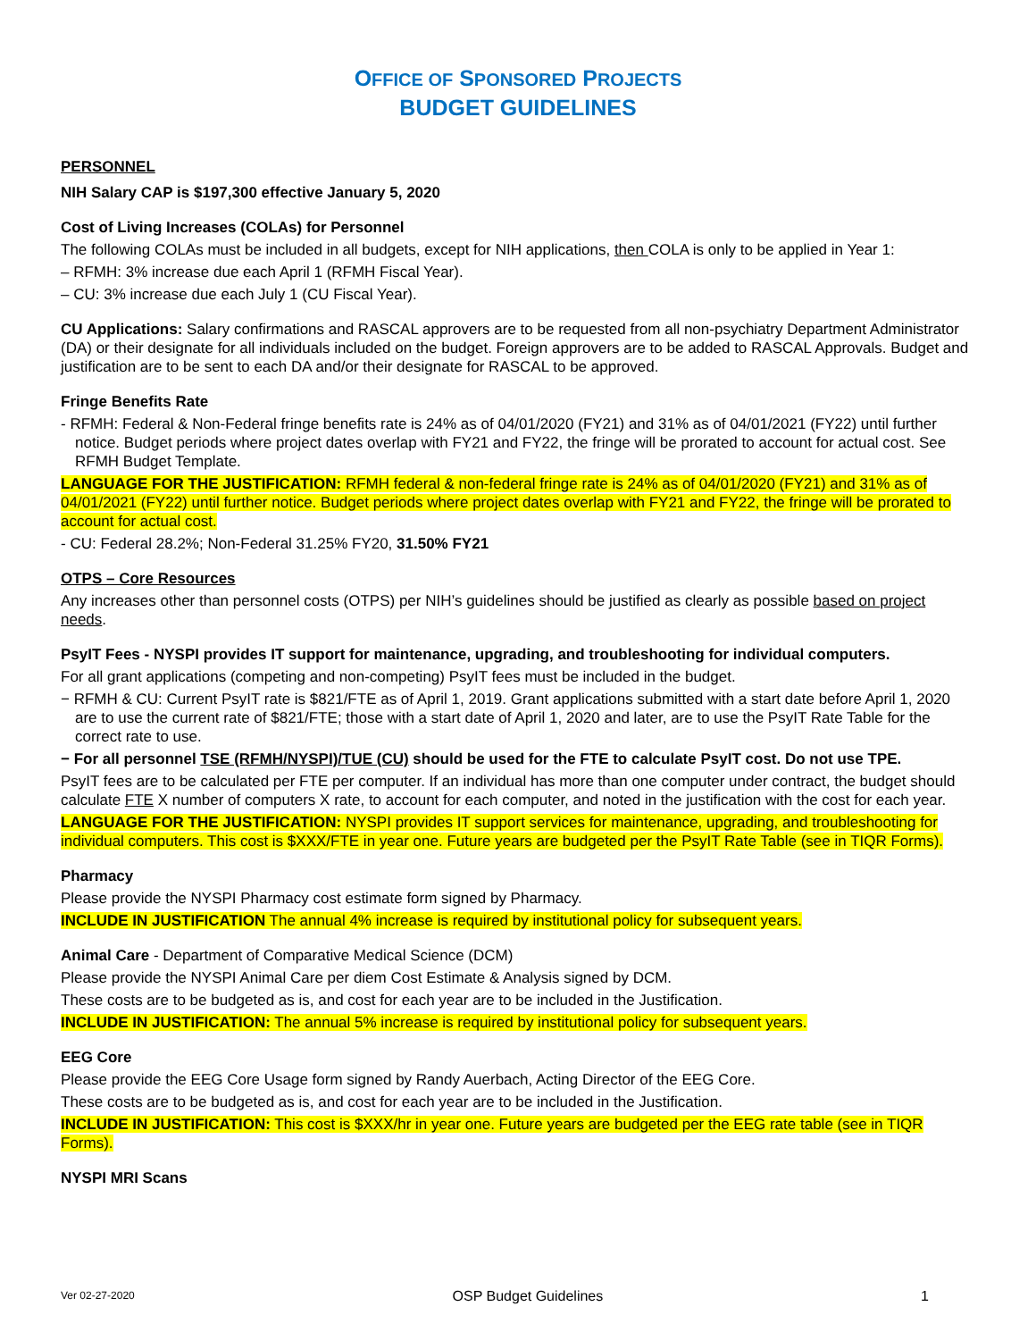OFFICE OF SPONSORED PROJECTS
BUDGET GUIDELINES
PERSONNEL
NIH Salary CAP is $197,300 effective January 5, 2020
Cost of Living Increases (COLAs) for Personnel
The following COLAs must be included in all budgets, except for NIH applications, then COLA is only to be applied in Year 1:
– RFMH: 3% increase due each April 1 (RFMH Fiscal Year).
– CU: 3% increase due each July 1 (CU Fiscal Year).
CU Applications: Salary confirmations and RASCAL approvers are to be requested from all non-psychiatry Department Administrator (DA) or their designate for all individuals included on the budget. Foreign approvers are to be added to RASCAL Approvals. Budget and justification are to be sent to each DA and/or their designate for RASCAL to be approved.
Fringe Benefits Rate
- RFMH: Federal & Non-Federal fringe benefits rate is 24% as of 04/01/2020 (FY21) and 31% as of 04/01/2021 (FY22) until further notice. Budget periods where project dates overlap with FY21 and FY22, the fringe will be prorated to account for actual cost. See RFMH Budget Template.
LANGUAGE FOR THE JUSTIFICATION: RFMH federal & non-federal fringe rate is 24% as of 04/01/2020 (FY21) and 31% as of 04/01/2021 (FY22) until further notice. Budget periods where project dates overlap with FY21 and FY22, the fringe will be prorated to account for actual cost.
- CU: Federal 28.2%; Non-Federal 31.25% FY20, 31.50% FY21
OTPS – Core Resources
Any increases other than personnel costs (OTPS) per NIH’s guidelines should be justified as clearly as possible based on project needs.
PsyIT Fees - NYSPI provides IT support for maintenance, upgrading, and troubleshooting for individual computers.
For all grant applications (competing and non-competing) PsyIT fees must be included in the budget.
− RFMH & CU: Current PsyIT rate is $821/FTE as of April 1, 2019. Grant applications submitted with a start date before April 1, 2020 are to use the current rate of $821/FTE; those with a start date of April 1, 2020 and later, are to use the PsyIT Rate Table for the correct rate to use.
− For all personnel TSE (RFMH/NYSPI)/TUE (CU) should be used for the FTE to calculate PsyIT cost. Do not use TPE.
PsyIT fees are to be calculated per FTE per computer. If an individual has more than one computer under contract, the budget should calculate FTE X number of computers X rate, to account for each computer, and noted in the justification with the cost for each year.
LANGUAGE FOR THE JUSTIFICATION: NYSPI provides IT support services for maintenance, upgrading, and troubleshooting for individual computers. This cost is $XXX/FTE in year one. Future years are budgeted per the PsyIT Rate Table (see in TIQR Forms).
Pharmacy
Please provide the NYSPI Pharmacy cost estimate form signed by Pharmacy.
INCLUDE IN JUSTIFICATION The annual 4% increase is required by institutional policy for subsequent years.
Animal Care - Department of Comparative Medical Science (DCM)
Please provide the NYSPI Animal Care per diem Cost Estimate & Analysis signed by DCM.
These costs are to be budgeted as is, and cost for each year are to be included in the Justification.
INCLUDE IN JUSTIFICATION: The annual 5% increase is required by institutional policy for subsequent years.
EEG Core
Please provide the EEG Core Usage form signed by Randy Auerbach, Acting Director of the EEG Core.
These costs are to be budgeted as is, and cost for each year are to be included in the Justification.
INCLUDE IN JUSTIFICATION: This cost is $XXX/hr in year one. Future years are budgeted per the EEG rate table (see in TIQR Forms).
NYSPI MRI Scans
Ver 02-27-2020 OSP Budget Guidelines 1